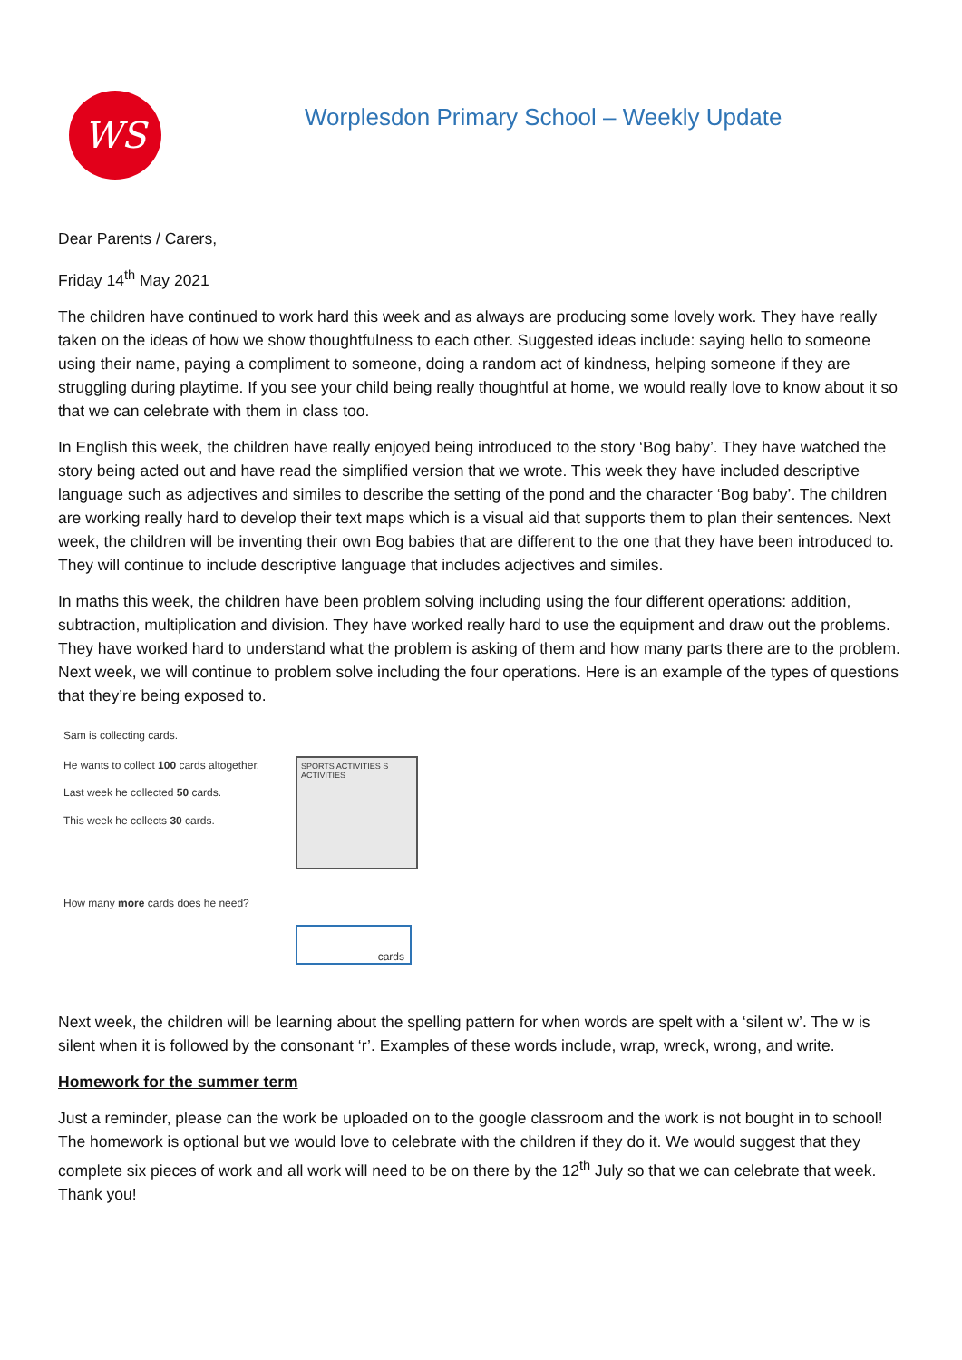WS
Worplesdon Primary School – Weekly Update
Dear Parents / Carers,
Friday 14<sup>th</sup> May 2021
The children have continued to work hard this week and as always are producing some lovely work. They have really taken on the ideas of how we show thoughtfulness to each other. Suggested ideas include: saying hello to someone using their name, paying a compliment to someone, doing a random act of kindness, helping someone if they are struggling during playtime. If you see your child being really thoughtful at home, we would really love to know about it so that we can celebrate with them in class too.
In English this week, the children have really enjoyed being introduced to the story ‘Bog baby’. They have watched the story being acted out and have read the simplified version that we wrote. This week they have included descriptive language such as adjectives and similes to describe the setting of the pond and the character ‘Bog baby’. The children are working really hard to develop their text maps which is a visual aid that supports them to plan their sentences. Next week, the children will be inventing their own Bog babies that are different to the one that they have been introduced to. They will continue to include descriptive language that includes adjectives and similes.
In maths this week, the children have been problem solving including using the four different operations: addition, subtraction, multiplication and division. They have worked really hard to use the equipment and draw out the problems. They have worked hard to understand what the problem is asking of them and how many parts there are to the problem. Next week, we will continue to problem solve including the four operations. Here is an example of the types of questions that they’re being exposed to.
Sam is collecting cards.
He wants to collect 100 cards altogether.
Last week he collected 50 cards.
This week he collects 30 cards.
SPORTS ACTIVITIES S ACTIVITIES
How many more cards does he need?
cards
Next week, the children will be learning about the spelling pattern for when words are spelt with a ‘silent w’. The w is silent when it is followed by the consonant ‘r’. Examples of these words include, wrap, wreck, wrong, and write.
Homework for the summer term
Just a reminder, please can the work be uploaded on to the google classroom and the work is not bought in to school! The homework is optional but we would love to celebrate with the children if they do it. We would suggest that they complete six pieces of work and all work will need to be on there by the 12<sup>th</sup> July so that we can celebrate that week. Thank you!